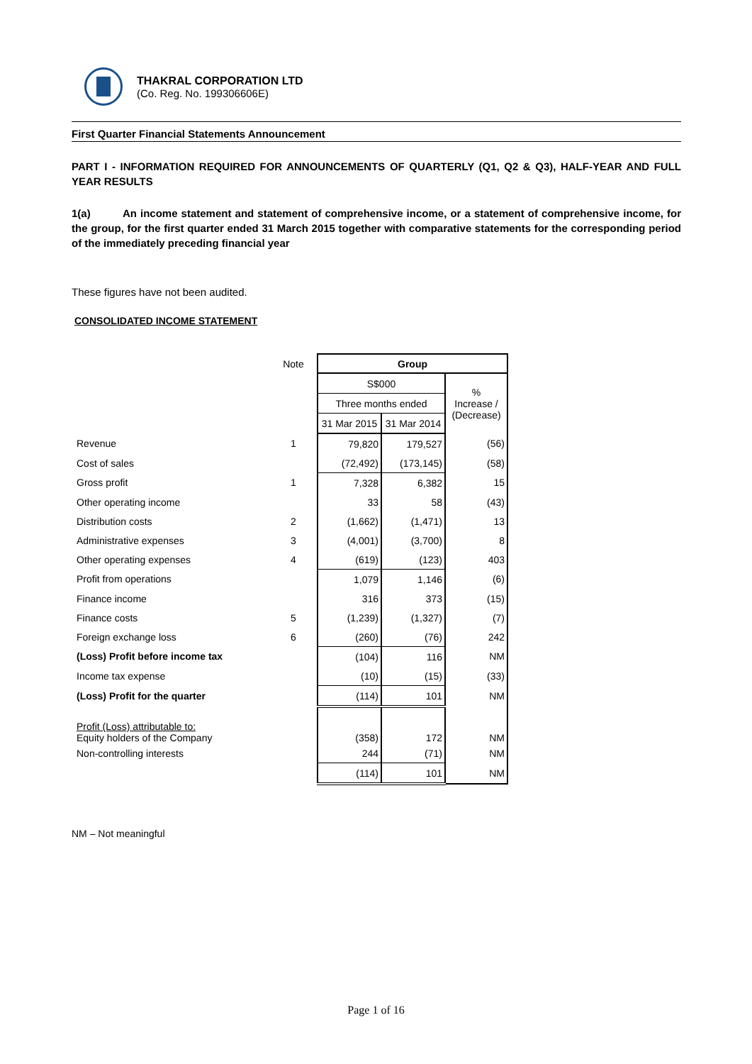THAKRAL CORPORATION LTD
(Co. Reg. No. 199306606E)
First Quarter Financial Statements Announcement
PART I - INFORMATION REQUIRED FOR ANNOUNCEMENTS OF QUARTERLY (Q1, Q2 & Q3), HALF-YEAR AND FULL YEAR RESULTS
1(a) An income statement and statement of comprehensive income, or a statement of comprehensive income, for the group, for the first quarter ended 31 March 2015 together with comparative statements for the corresponding period of the immediately preceding financial year
These figures have not been audited.
CONSOLIDATED INCOME STATEMENT
| | Note | Group | | |
| | | S$000 | | % Increase / (Decrease) |
| | | Three months ended | | |
| | | 31 Mar 2015 | 31 Mar 2014 | |
| Revenue | 1 | 79,820 | 179,527 | (56) |
| Cost of sales | | (72,492) | (173,145) | (58) |
| Gross profit | 1 | 7,328 | 6,382 | 15 |
| Other operating income | | 33 | 58 | (43) |
| Distribution costs | 2 | (1,662) | (1,471) | 13 |
| Administrative expenses | 3 | (4,001) | (3,700) | 8 |
| Other operating expenses | 4 | (619) | (123) | 403 |
| Profit from operations | | 1,079 | 1,146 | (6) |
| Finance income | | 316 | 373 | (15) |
| Finance costs | 5 | (1,239) | (1,327) | (7) |
| Foreign exchange loss | 6 | (260) | (76) | 242 |
| (Loss) Profit before income tax | | (104) | 116 | NM |
| Income tax expense | | (10) | (15) | (33) |
| (Loss) Profit for the quarter | | (114) | 101 | NM |
| Profit (Loss) attributable to: Equity holders of the Company | | (358) | 172 | NM |
| Non-controlling interests | | 244 | (71) | NM |
| | | (114) | 101 | NM |
NM – Not meaningful
Page 1 of 16